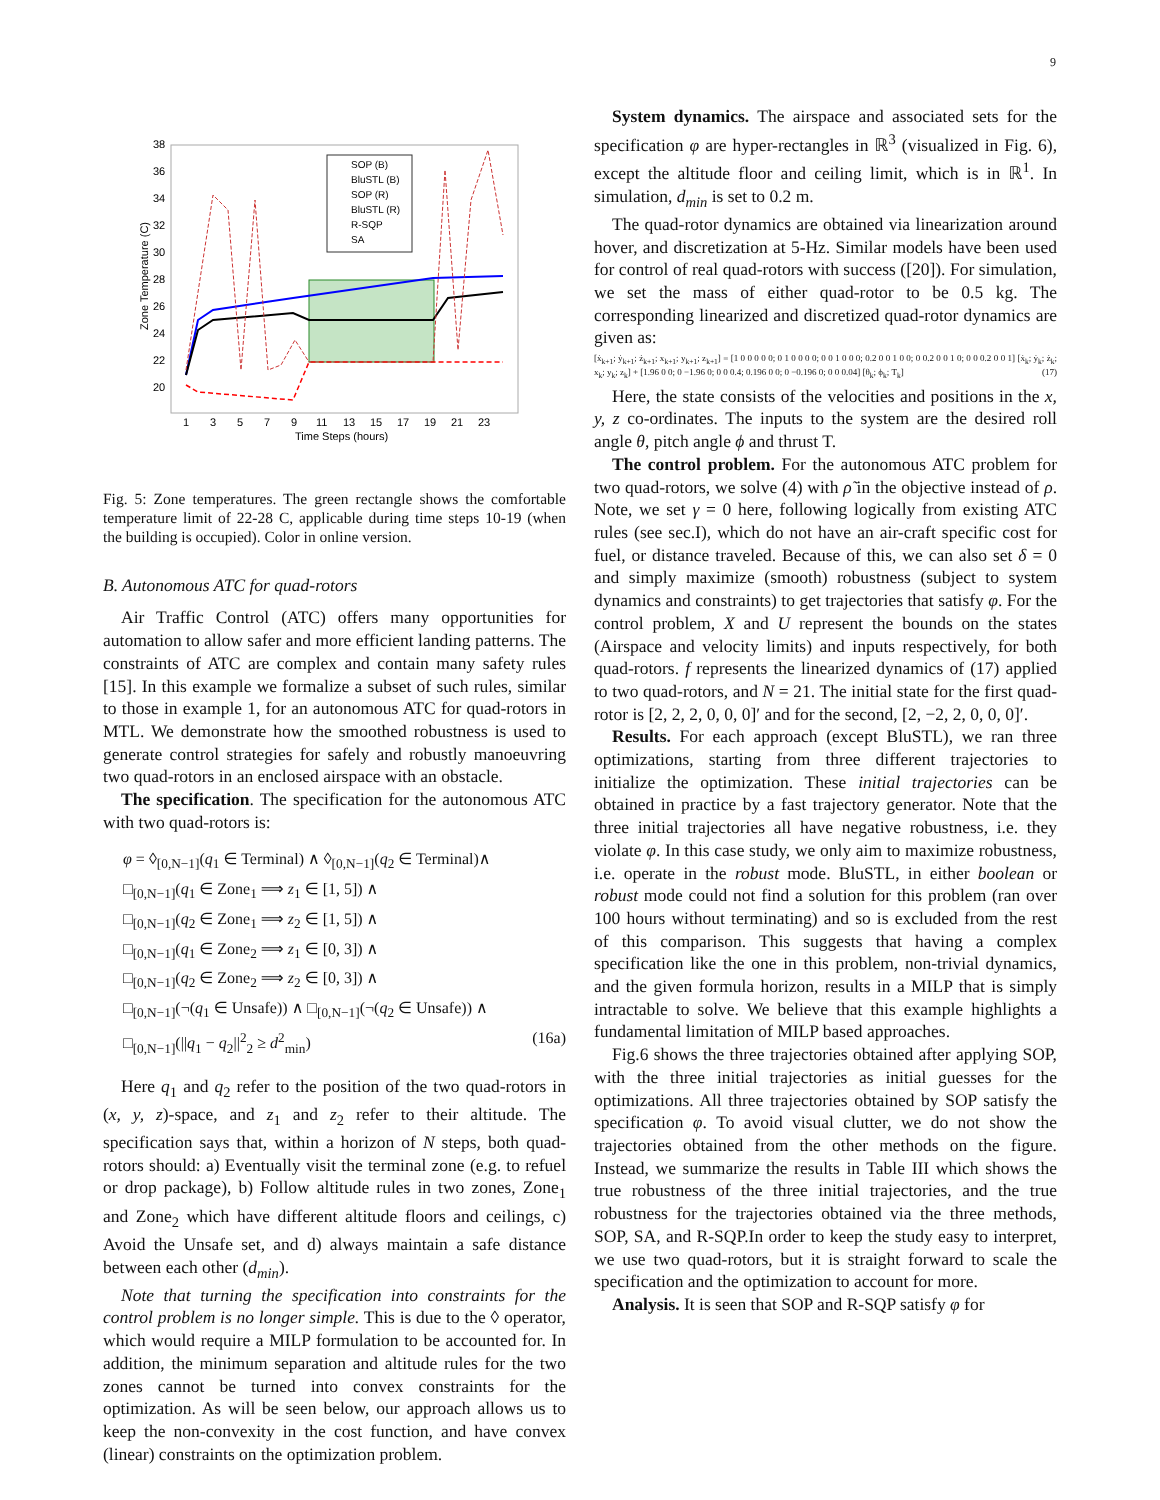9
38
36
34
32
30
28
26
24
22
20
1
3
5
7
9
11
13
15
17
19
21
23
Time Steps (hours)
Zone Temperature (C)
SOP (B)
BluSTL (B)
SOP (R)
BluSTL (R)
R-SQP
SA
Fig. 5: Zone temperatures. The green rectangle shows the comfortable temperature limit of 22-28 C, applicable during time steps 10-19 (when the building is occupied). Color in online version.
B. Autonomous ATC for quad-rotors
Air Traffic Control (ATC) offers many opportunities for automation to allow safer and more efficient landing patterns. The constraints of ATC are complex and contain many safety rules [15]. In this example we formalize a subset of such rules, similar to those in example 1, for an autonomous ATC for quad-rotors in MTL. We demonstrate how the smoothed robustness is used to generate control strategies for safely and robustly manoeuvring two quad-rotors in an enclosed airspace with an obstacle.
The specification. The specification for the autonomous ATC with two quad-rotors is:
φ = ◊<sub>[0,N−1]</sub>(q<sub>1</sub> ∈ Terminal) ∧ ◊<sub>[0,N−1]</sub>(q<sub>2</sub> ∈ Terminal)∧
□<sub>[0,N−1]</sub>(q<sub>1</sub> ∈ Zone<sub>1</sub> ⟹ z<sub>1</sub> ∈ [1, 5]) ∧
□<sub>[0,N−1]</sub>(q<sub>2</sub> ∈ Zone<sub>1</sub> ⟹ z<sub>2</sub> ∈ [1, 5]) ∧
□<sub>[0,N−1]</sub>(q<sub>1</sub> ∈ Zone<sub>2</sub> ⟹ z<sub>1</sub> ∈ [0, 3]) ∧
□<sub>[0,N−1]</sub>(q<sub>2</sub> ∈ Zone<sub>2</sub> ⟹ z<sub>2</sub> ∈ [0, 3]) ∧
□<sub>[0,N−1]</sub>(¬(q<sub>1</sub> ∈ Unsafe)) ∧ □<sub>[0,N−1]</sub>(¬(q<sub>2</sub> ∈ Unsafe)) ∧
□<sub>[0,N−1]</sub>(||q<sub>1</sub> − q<sub>2</sub>||<sup>2</sup><sub>2</sub> ≥ d<sup>2</sup><sub>min</sub>) (16a)
Here q<sub>1</sub> and q<sub>2</sub> refer to the position of the two quad-rotors in (x, y, z)-space, and z<sub>1</sub> and z<sub>2</sub> refer to their altitude. The specification says that, within a horizon of N steps, both quad-rotors should: a) Eventually visit the terminal zone (e.g. to refuel or drop package), b) Follow altitude rules in two zones, Zone<sub>1</sub> and Zone<sub>2</sub> which have different altitude floors and ceilings, c) Avoid the Unsafe set, and d) always maintain a safe distance between each other (d<sub>min</sub>).
Note that turning the specification into constraints for the control problem is no longer simple. This is due to the ◊ operator, which would require a MILP formulation to be accounted for. In addition, the minimum separation and altitude rules for the two zones cannot be turned into convex constraints for the optimization. As will be seen below, our approach allows us to keep the non-convexity in the cost function, and have convex (linear) constraints on the optimization problem.
System dynamics. The airspace and associated sets for the specification φ are hyper-rectangles in ℝ<sup>3</sup> (visualized in Fig. 6), except the altitude floor and ceiling limit, which is in ℝ<sup>1</sup>. In simulation, d<sub>min</sub> is set to 0.2 m.
The quad-rotor dynamics are obtained via linearization around hover, and discretization at 5-Hz. Similar models have been used for control of real quad-rotors with success ([20]). For simulation, we set the mass of either quad-rotor to be 0.5 kg. The corresponding linearized and discretized quad-rotor dynamics are given as:
[ẋ<sub>k+1</sub>; ẏ<sub>k+1</sub>; ż<sub>k+1</sub>; x<sub>k+1</sub>; y<sub>k+1</sub>; z<sub>k+1</sub>] = [1 0 0 0 0 0; 0 1 0 0 0 0; 0 0 1 0 0 0; 0.2 0 0 1 0 0; 0 0.2 0 0 1 0; 0 0 0.2 0 0 1] [ẋ<sub>k</sub>; ẏ<sub>k</sub>; ż<sub>k</sub>; x<sub>k</sub>; y<sub>k</sub>; z<sub>k</sub>] + [1.96 0 0; 0 −1.96 0; 0 0 0.4; 0.196 0 0; 0 −0.196 0; 0 0 0.04] [θ<sub>k</sub>; ϕ<sub>k</sub>; T<sub>k</sub>] (17)
Here, the state consists of the velocities and positions in the x, y, z co-ordinates. The inputs to the system are the desired roll angle θ, pitch angle ϕ and thrust T.
The control problem. For the autonomous ATC problem for two quad-rotors, we solve (4) with ρ̃ in the objective instead of ρ. Note, we set γ = 0 here, following logically from existing ATC rules (see sec.I), which do not have an air-craft specific cost for fuel, or distance traveled. Because of this, we can also set δ = 0 and simply maximize (smooth) robustness (subject to system dynamics and constraints) to get trajectories that satisfy φ. For the control problem, X and U represent the bounds on the states (Airspace and velocity limits) and inputs respectively, for both quad-rotors. f represents the linearized dynamics of (17) applied to two quad-rotors, and N = 21. The initial state for the first quad-rotor is [2, 2, 2, 0, 0, 0]′ and for the second, [2, −2, 2, 0, 0, 0]′.
Results. For each approach (except BluSTL), we ran three optimizations, starting from three different trajectories to initialize the optimization. These initial trajectories can be obtained in practice by a fast trajectory generator. Note that the three initial trajectories all have negative robustness, i.e. they violate φ. In this case study, we only aim to maximize robustness, i.e. operate in the robust mode. BluSTL, in either boolean or robust mode could not find a solution for this problem (ran over 100 hours without terminating) and so is excluded from the rest of this comparison. This suggests that having a complex specification like the one in this problem, non-trivial dynamics, and the given formula horizon, results in a MILP that is simply intractable to solve. We believe that this example highlights a fundamental limitation of MILP based approaches.
Fig.6 shows the three trajectories obtained after applying SOP, with the three initial trajectories as initial guesses for the optimizations. All three trajectories obtained by SOP satisfy the specification φ. To avoid visual clutter, we do not show the trajectories obtained from the other methods on the figure. Instead, we summarize the results in Table III which shows the true robustness of the three initial trajectories, and the true robustness for the trajectories obtained via the three methods, SOP, SA, and R-SQP.In order to keep the study easy to interpret, we use two quad-rotors, but it is straight forward to scale the specification and the optimization to account for more.
Analysis. It is seen that SOP and R-SQP satisfy φ for